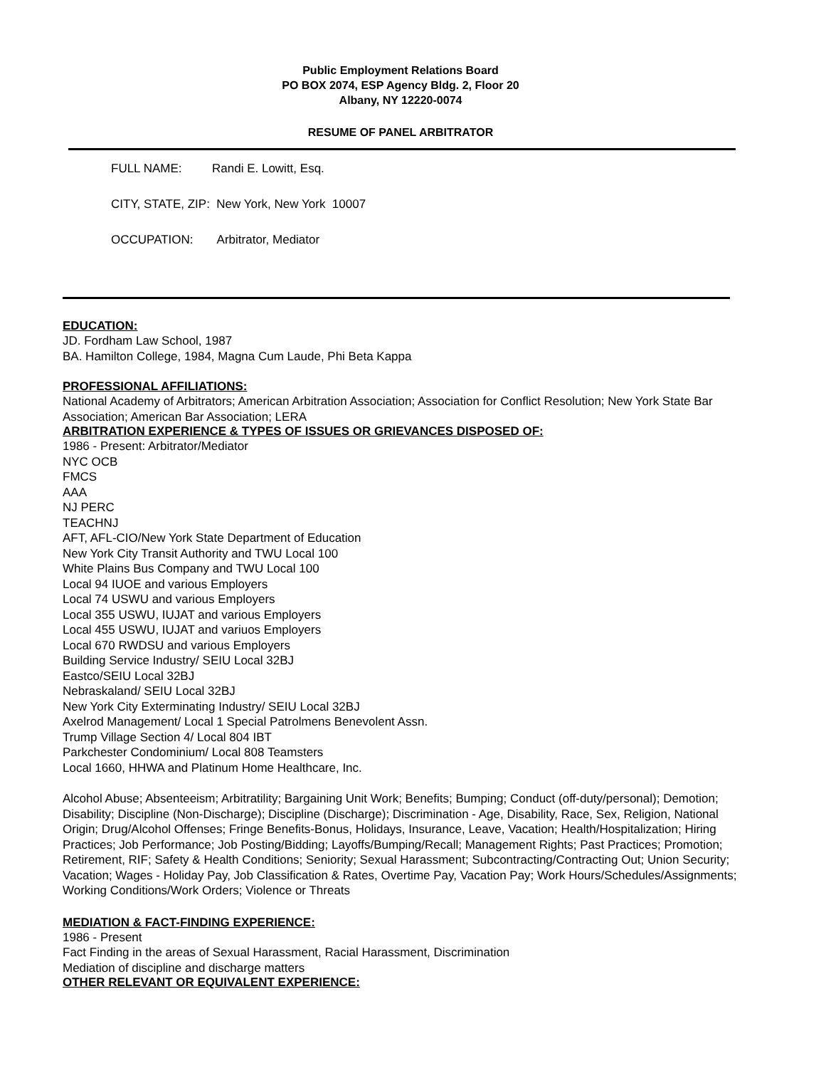Public Employment Relations Board
PO BOX 2074, ESP Agency Bldg. 2, Floor 20
Albany, NY 12220-0074
RESUME OF PANEL ARBITRATOR
FULL NAME: Randi E. Lowitt, Esq.
CITY, STATE, ZIP: New York, New York 10007
OCCUPATION: Arbitrator, Mediator
EDUCATION:
JD. Fordham Law School, 1987
BA. Hamilton College, 1984, Magna Cum Laude, Phi Beta Kappa
PROFESSIONAL AFFILIATIONS:
National Academy of Arbitrators; American Arbitration Association; Association for Conflict Resolution; New York State Bar Association; American Bar Association; LERA
ARBITRATION EXPERIENCE & TYPES OF ISSUES OR GRIEVANCES DISPOSED OF:
1986 - Present: Arbitrator/Mediator
NYC OCB
FMCS
AAA
NJ PERC
TEACHNJ
AFT, AFL-CIO/New York State Department of Education
New York City Transit Authority and TWU Local 100
White Plains Bus Company and TWU Local 100
Local 94 IUOE and various Employers
Local 74 USWU and various Employers
Local 355 USWU, IUJAT and various Employers
Local 455 USWU, IUJAT and variuos Employers
Local 670 RWDSU and various Employers
Building Service Industry/ SEIU Local 32BJ
Eastco/SEIU Local 32BJ
Nebraskaland/ SEIU Local 32BJ
New York City Exterminating Industry/ SEIU Local 32BJ
Axelrod Management/ Local 1 Special Patrolmens Benevolent Assn.
Trump Village Section 4/ Local 804 IBT
Parkchester Condominium/ Local 808 Teamsters
Local 1660, HHWA and Platinum Home Healthcare, Inc.
Alcohol Abuse; Absenteeism; Arbitratility; Bargaining Unit Work; Benefits; Bumping; Conduct (off-duty/personal); Demotion; Disability; Discipline (Non-Discharge); Discipline (Discharge); Discrimination - Age, Disability, Race, Sex, Religion, National Origin; Drug/Alcohol Offenses; Fringe Benefits-Bonus, Holidays, Insurance, Leave, Vacation; Health/Hospitalization; Hiring Practices; Job Performance; Job Posting/Bidding; Layoffs/Bumping/Recall; Management Rights; Past Practices; Promotion; Retirement, RIF; Safety & Health Conditions; Seniority; Sexual Harassment; Subcontracting/Contracting Out; Union Security; Vacation; Wages - Holiday Pay, Job Classification & Rates, Overtime Pay, Vacation Pay; Work Hours/Schedules/Assignments; Working Conditions/Work Orders; Violence or Threats
MEDIATION & FACT-FINDING EXPERIENCE:
1986 - Present
Fact Finding in the areas of Sexual Harassment, Racial Harassment, Discrimination
Mediation of discipline and discharge matters
OTHER RELEVANT OR EQUIVALENT EXPERIENCE: